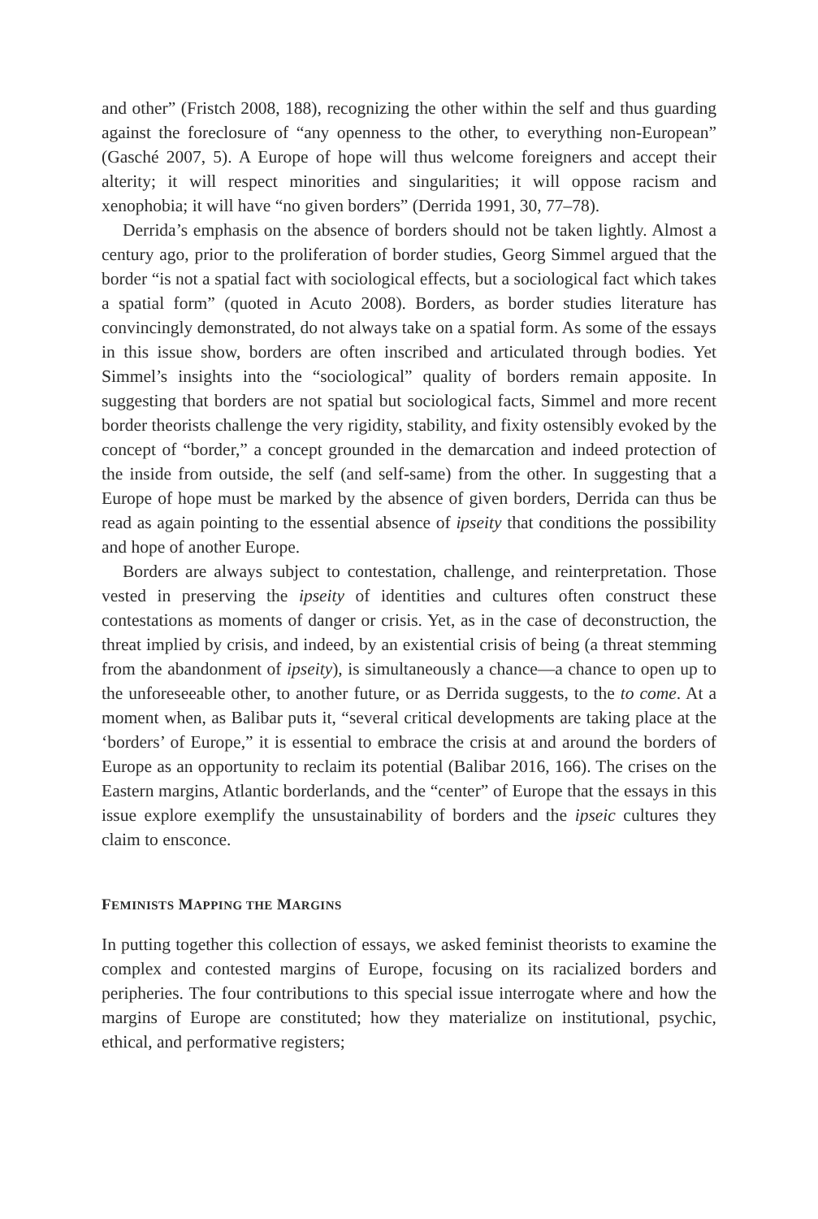and other” (Fristch 2008, 188), recognizing the other within the self and thus guarding against the foreclosure of “any openness to the other, to everything non-European” (Gasché 2007, 5). A Europe of hope will thus welcome foreigners and accept their alterity; it will respect minorities and singularities; it will oppose racism and xenophobia; it will have “no given borders” (Derrida 1991, 30, 77–78).
Derrida’s emphasis on the absence of borders should not be taken lightly. Almost a century ago, prior to the proliferation of border studies, Georg Simmel argued that the border “is not a spatial fact with sociological effects, but a sociological fact which takes a spatial form” (quoted in Acuto 2008). Borders, as border studies literature has convincingly demonstrated, do not always take on a spatial form. As some of the essays in this issue show, borders are often inscribed and articulated through bodies. Yet Simmel’s insights into the “sociological” quality of borders remain apposite. In suggesting that borders are not spatial but sociological facts, Simmel and more recent border theorists challenge the very rigidity, stability, and fixity ostensibly evoked by the concept of “border,” a concept grounded in the demarcation and indeed protection of the inside from outside, the self (and self-same) from the other. In suggesting that a Europe of hope must be marked by the absence of given borders, Derrida can thus be read as again pointing to the essential absence of ipseity that conditions the possibility and hope of another Europe.
Borders are always subject to contestation, challenge, and reinterpretation. Those vested in preserving the ipseity of identities and cultures often construct these contestations as moments of danger or crisis. Yet, as in the case of deconstruction, the threat implied by crisis, and indeed, by an existential crisis of being (a threat stemming from the abandonment of ipseity), is simultaneously a chance—a chance to open up to the unforeseeable other, to another future, or as Derrida suggests, to the to come. At a moment when, as Balibar puts it, “several critical developments are taking place at the ‘borders’ of Europe,” it is essential to embrace the crisis at and around the borders of Europe as an opportunity to reclaim its potential (Balibar 2016, 166). The crises on the Eastern margins, Atlantic borderlands, and the “center” of Europe that the essays in this issue explore exemplify the unsustainability of borders and the ipseic cultures they claim to ensconce.
FEMINISTS MAPPING THE MARGINS
In putting together this collection of essays, we asked feminist theorists to examine the complex and contested margins of Europe, focusing on its racialized borders and peripheries. The four contributions to this special issue interrogate where and how the margins of Europe are constituted; how they materialize on institutional, psychic, ethical, and performative registers;